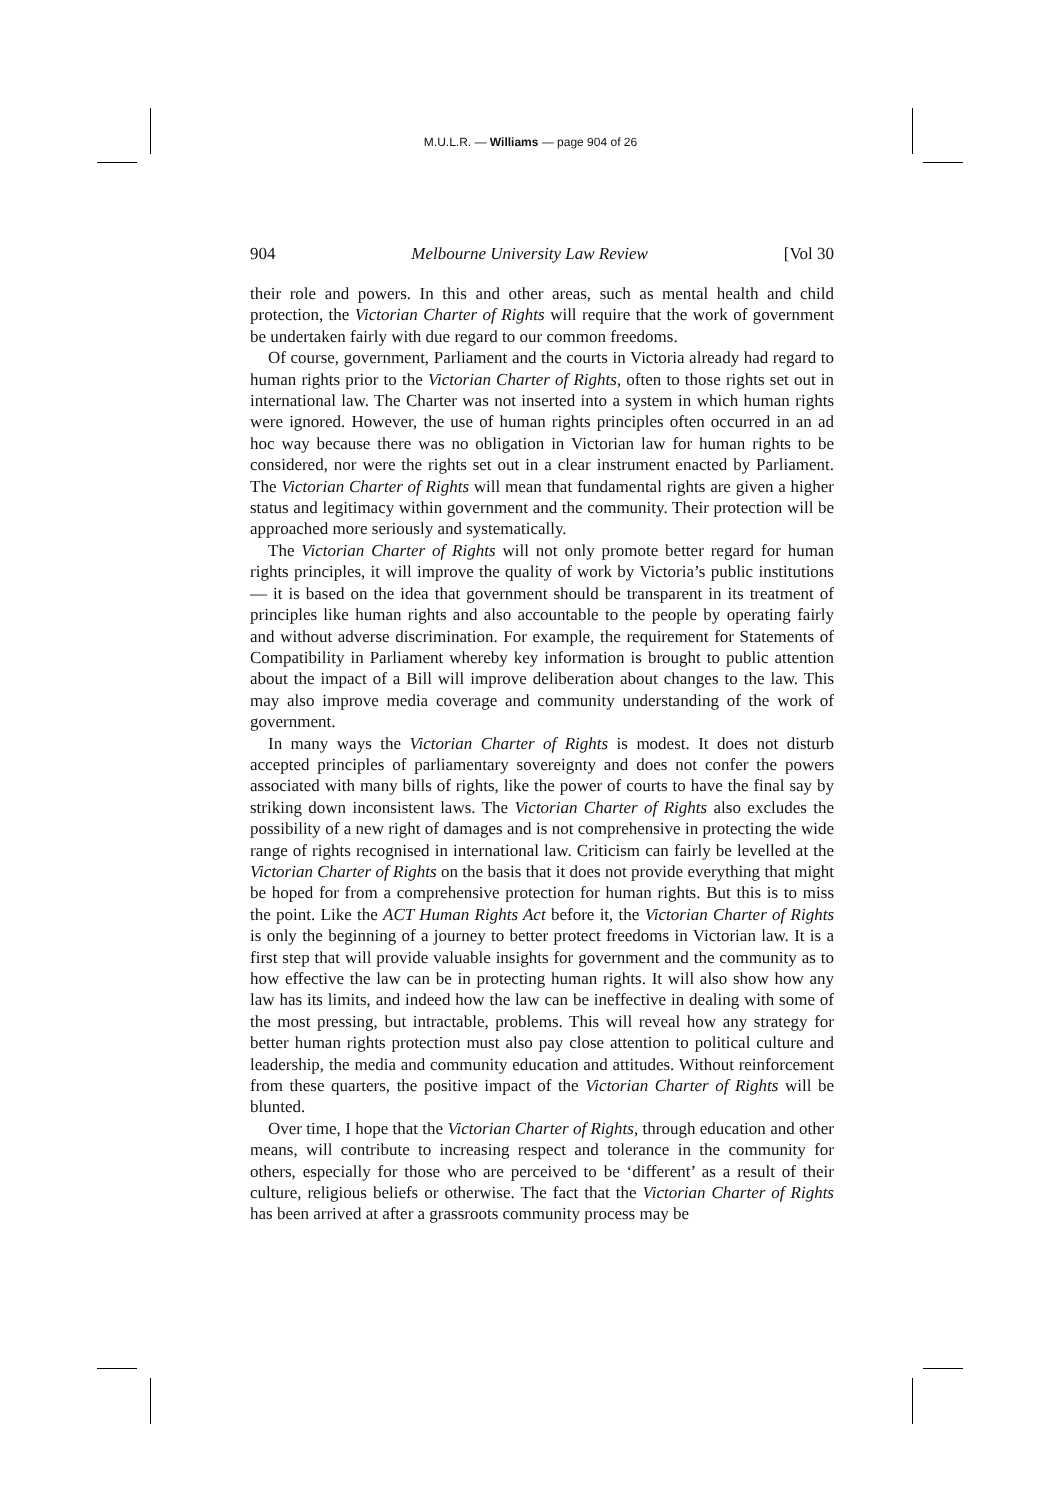M.U.L.R. — Williams — page 904 of 26
904 Melbourne University Law Review [Vol 30
their role and powers. In this and other areas, such as mental health and child protection, the Victorian Charter of Rights will require that the work of government be undertaken fairly with due regard to our common freedoms.
Of course, government, Parliament and the courts in Victoria already had regard to human rights prior to the Victorian Charter of Rights, often to those rights set out in international law. The Charter was not inserted into a system in which human rights were ignored. However, the use of human rights principles often occurred in an ad hoc way because there was no obligation in Victorian law for human rights to be considered, nor were the rights set out in a clear instrument enacted by Parliament. The Victorian Charter of Rights will mean that fundamental rights are given a higher status and legitimacy within government and the community. Their protection will be approached more seriously and systematically.
The Victorian Charter of Rights will not only promote better regard for human rights principles, it will improve the quality of work by Victoria’s public institutions — it is based on the idea that government should be transparent in its treatment of principles like human rights and also accountable to the people by operating fairly and without adverse discrimination. For example, the requirement for Statements of Compatibility in Parliament whereby key information is brought to public attention about the impact of a Bill will improve deliberation about changes to the law. This may also improve media coverage and community understanding of the work of government.
In many ways the Victorian Charter of Rights is modest. It does not disturb accepted principles of parliamentary sovereignty and does not confer the powers associated with many bills of rights, like the power of courts to have the final say by striking down inconsistent laws. The Victorian Charter of Rights also excludes the possibility of a new right of damages and is not comprehensive in protecting the wide range of rights recognised in international law. Criticism can fairly be levelled at the Victorian Charter of Rights on the basis that it does not provide everything that might be hoped for from a comprehensive protection for human rights. But this is to miss the point. Like the ACT Human Rights Act before it, the Victorian Charter of Rights is only the beginning of a journey to better protect freedoms in Victorian law. It is a first step that will provide valuable insights for government and the community as to how effective the law can be in protecting human rights. It will also show how any law has its limits, and indeed how the law can be ineffective in dealing with some of the most pressing, but intractable, problems. This will reveal how any strategy for better human rights protection must also pay close attention to political culture and leadership, the media and community education and attitudes. Without reinforcement from these quarters, the positive impact of the Victorian Charter of Rights will be blunted.
Over time, I hope that the Victorian Charter of Rights, through education and other means, will contribute to increasing respect and tolerance in the community for others, especially for those who are perceived to be ‘different’ as a result of their culture, religious beliefs or otherwise. The fact that the Victorian Charter of Rights has been arrived at after a grassroots community process may be